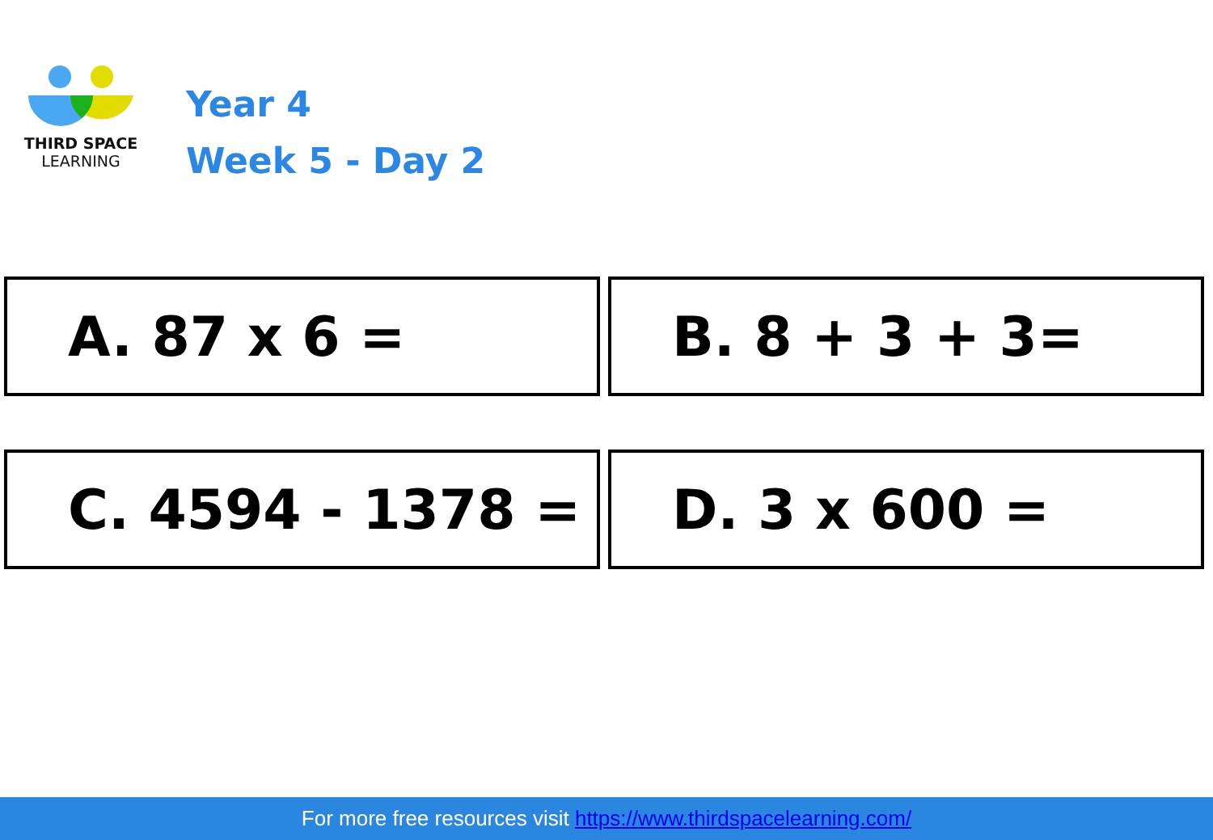THIRD SPACE
LEARNING
Year 4
Week 5 - Day 2
A. 87 x 6 =
B. 8 + 3 + 3=
C. 4594 - 1378 =
D. 3 x 600 =
For more free resources visit https://www.thirdspacelearning.com/